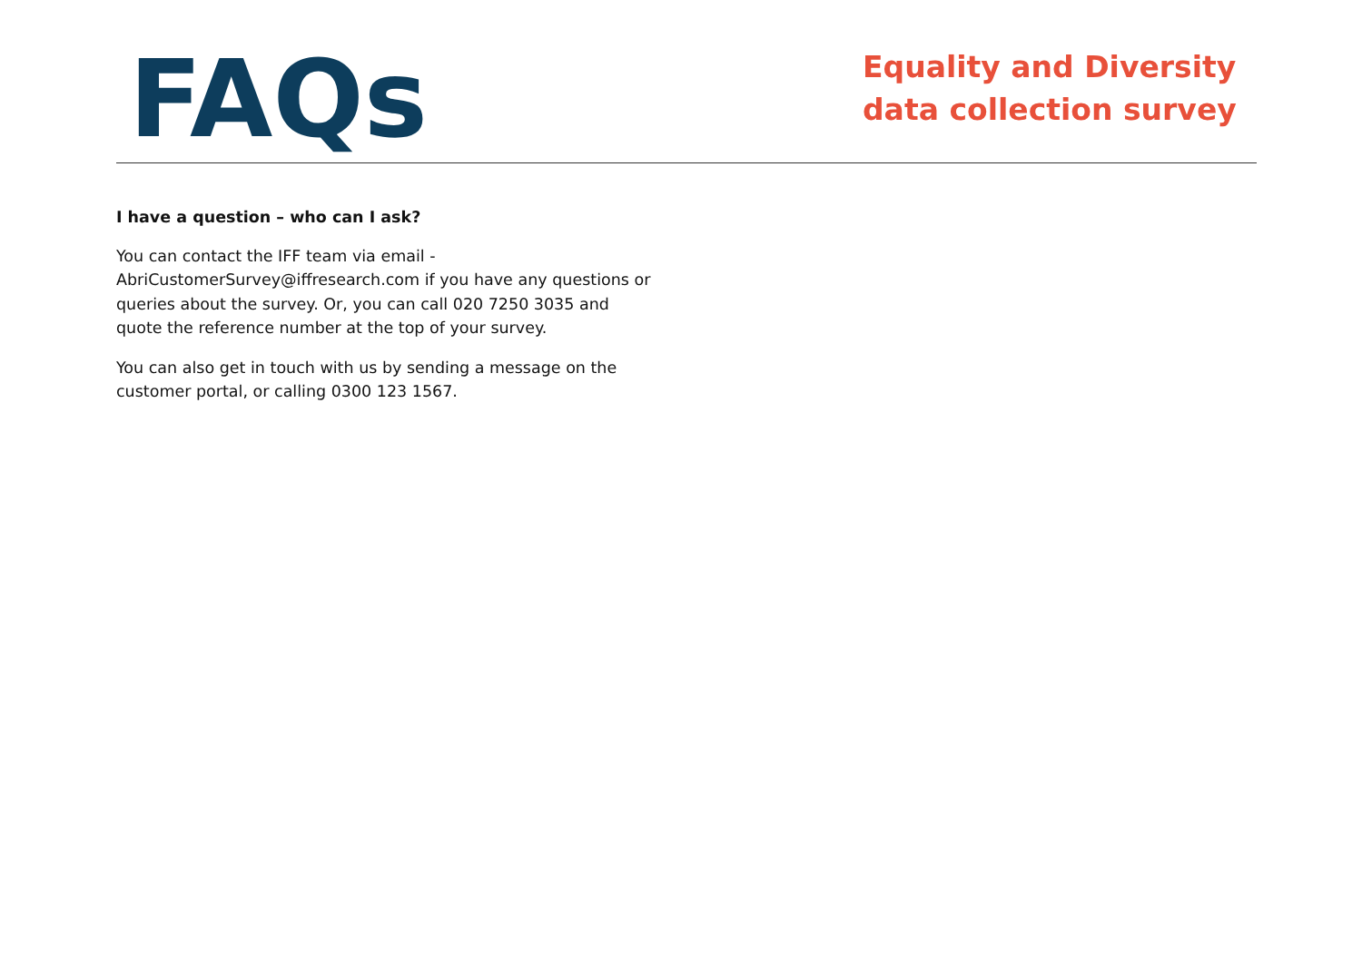FAQs
Equality and Diversity data collection survey
I have a question – who can I ask?
You can contact the IFF team via email - AbriCustomerSurvey@iffresearch.com if you have any questions or queries about the survey. Or, you can call 020 7250 3035 and quote the reference number at the top of your survey.
You can also get in touch with us by sending a message on the customer portal, or calling 0300 123 1567.